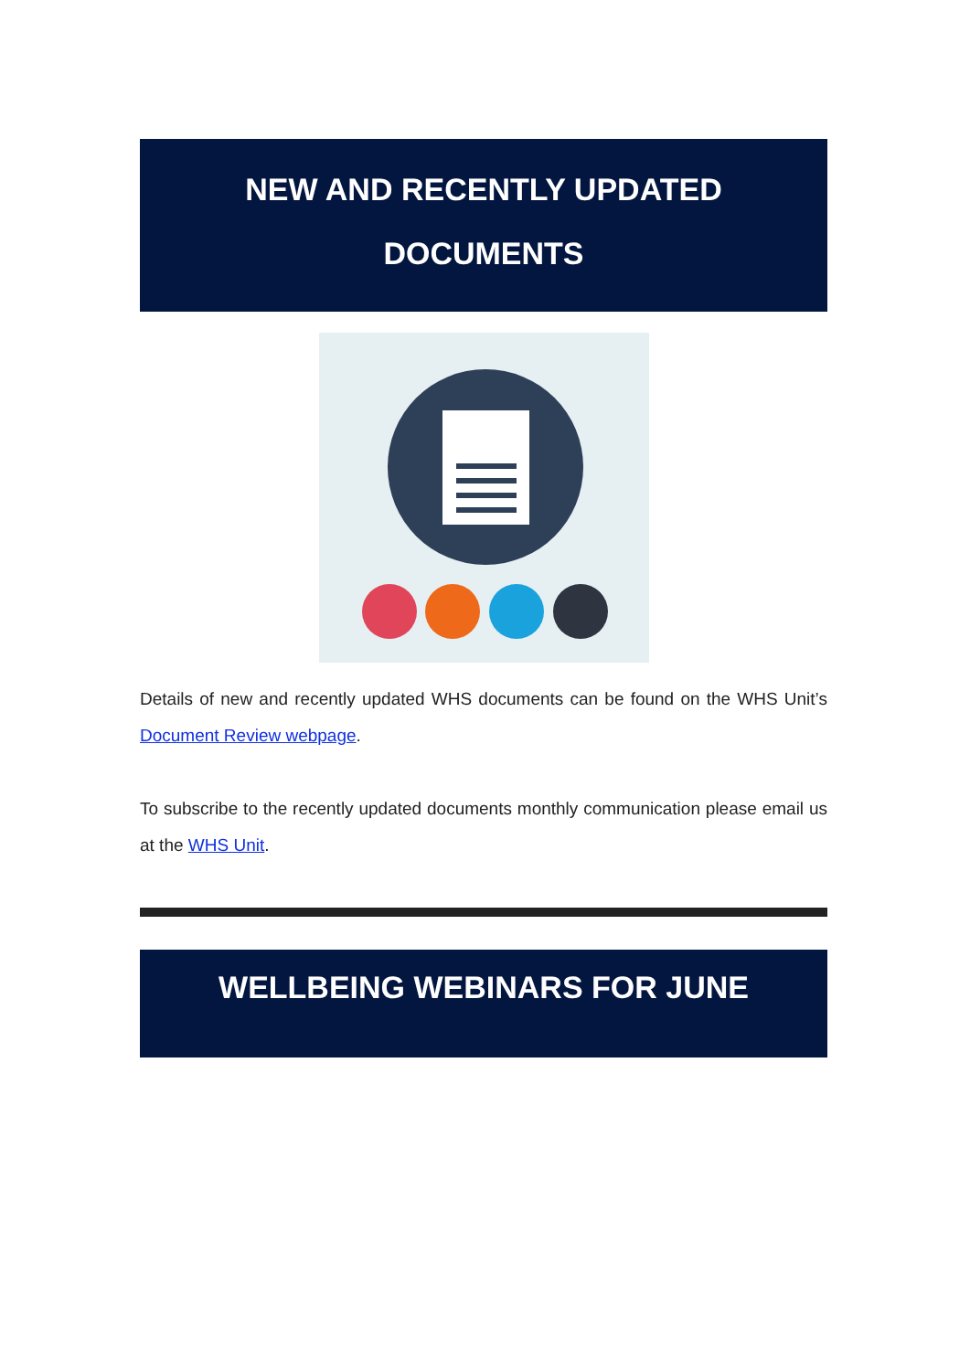NEW AND RECENTLY UPDATED
DOCUMENTS
Details of new and recently updated WHS documents can be found on the WHS Unit’s Document Review webpage.
To subscribe to the recently updated documents monthly communication please email us at the WHS Unit.
WELLBEING WEBINARS FOR JUNE